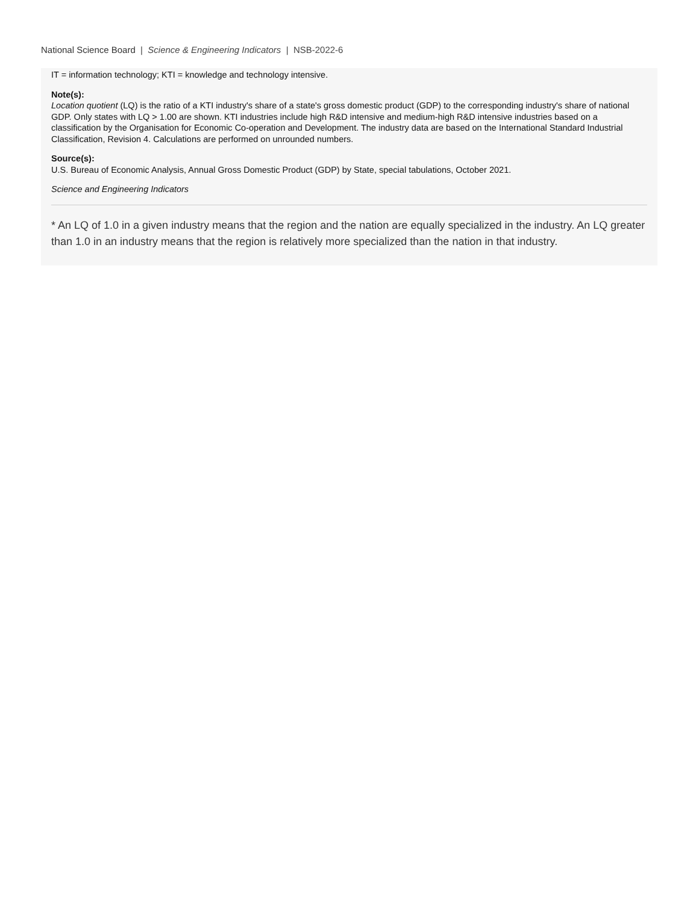National Science Board | Science & Engineering Indicators | NSB-2022-6
IT = information technology; KTI = knowledge and technology intensive.
Note(s):
Location quotient (LQ) is the ratio of a KTI industry's share of a state's gross domestic product (GDP) to the corresponding industry's share of national GDP. Only states with LQ > 1.00 are shown. KTI industries include high R&D intensive and medium-high R&D intensive industries based on a classification by the Organisation for Economic Co-operation and Development. The industry data are based on the International Standard Industrial Classification, Revision 4. Calculations are performed on unrounded numbers.
Source(s):
U.S. Bureau of Economic Analysis, Annual Gross Domestic Product (GDP) by State, special tabulations, October 2021.
Science and Engineering Indicators
* An LQ of 1.0 in a given industry means that the region and the nation are equally specialized in the industry. An LQ greater than 1.0 in an industry means that the region is relatively more specialized than the nation in that industry.